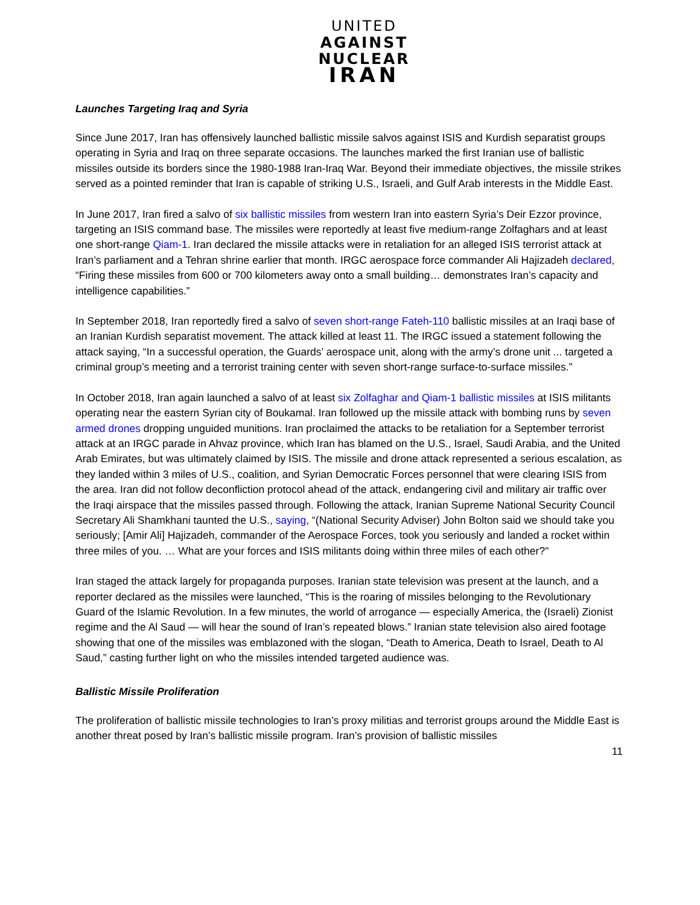UNITED
AGAINST
NUCLEAR
IRAN
Launches Targeting Iraq and Syria
Since June 2017, Iran has offensively launched ballistic missile salvos against ISIS and Kurdish separatist groups operating in Syria and Iraq on three separate occasions. The launches marked the first Iranian use of ballistic missiles outside its borders since the 1980-1988 Iran-Iraq War. Beyond their immediate objectives, the missile strikes served as a pointed reminder that Iran is capable of striking U.S., Israeli, and Gulf Arab interests in the Middle East.
In June 2017, Iran fired a salvo of six ballistic missiles from western Iran into eastern Syria’s Deir Ezzor province, targeting an ISIS command base. The missiles were reportedly at least five medium-range Zolfaghars and at least one short-range Qiam-1. Iran declared the missile attacks were in retaliation for an alleged ISIS terrorist attack at Iran’s parliament and a Tehran shrine earlier that month. IRGC aerospace force commander Ali Hajizadeh declared, “Firing these missiles from 600 or 700 kilometers away onto a small building… demonstrates Iran’s capacity and intelligence capabilities.”
In September 2018, Iran reportedly fired a salvo of seven short-range Fateh-110 ballistic missiles at an Iraqi base of an Iranian Kurdish separatist movement. The attack killed at least 11. The IRGC issued a statement following the attack saying, “In a successful operation, the Guards’ aerospace unit, along with the army’s drone unit ... targeted a criminal group’s meeting and a terrorist training center with seven short-range surface-to-surface missiles.”
In October 2018, Iran again launched a salvo of at least six Zolfaghar and Qiam-1 ballistic missiles at ISIS militants operating near the eastern Syrian city of Boukamal. Iran followed up the missile attack with bombing runs by seven armed drones dropping unguided munitions. Iran proclaimed the attacks to be retaliation for a September terrorist attack at an IRGC parade in Ahvaz province, which Iran has blamed on the U.S., Israel, Saudi Arabia, and the United Arab Emirates, but was ultimately claimed by ISIS. The missile and drone attack represented a serious escalation, as they landed within 3 miles of U.S., coalition, and Syrian Democratic Forces personnel that were clearing ISIS from the area. Iran did not follow deconfliction protocol ahead of the attack, endangering civil and military air traffic over the Iraqi airspace that the missiles passed through. Following the attack, Iranian Supreme National Security Council Secretary Ali Shamkhani taunted the U.S., saying, “(National Security Adviser) John Bolton said we should take you seriously; [Amir Ali] Hajizadeh, commander of the Aerospace Forces, took you seriously and landed a rocket within three miles of you. … What are your forces and ISIS militants doing within three miles of each other?"
Iran staged the attack largely for propaganda purposes. Iranian state television was present at the launch, and a reporter declared as the missiles were launched, “This is the roaring of missiles belonging to the Revolutionary Guard of the Islamic Revolution. In a few minutes, the world of arrogance — especially America, the (Israeli) Zionist regime and the Al Saud — will hear the sound of Iran’s repeated blows.” Iranian state television also aired footage showing that one of the missiles was emblazoned with the slogan, “Death to America, Death to Israel, Death to Al Saud,” casting further light on who the missiles intended targeted audience was.
Ballistic Missile Proliferation
The proliferation of ballistic missile technologies to Iran’s proxy militias and terrorist groups around the Middle East is another threat posed by Iran’s ballistic missile program. Iran’s provision of ballistic missiles
11